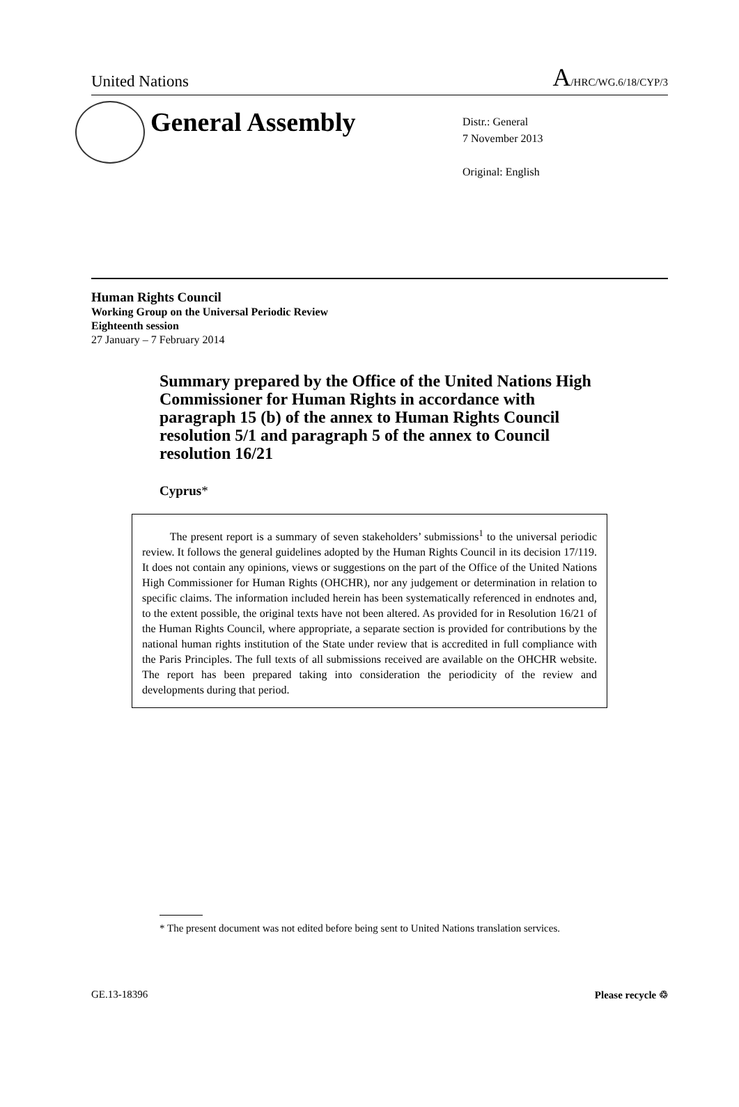United Nations
A/HRC/WG.6/18/CYP/3
General Assembly
Distr.: General
7 November 2013
Original: English
Human Rights Council
Working Group on the Universal Periodic Review
Eighteenth session
27 January – 7 February 2014
Summary prepared by the Office of the United Nations High Commissioner for Human Rights in accordance with paragraph 15 (b) of the annex to Human Rights Council resolution 5/1 and paragraph 5 of the annex to Council resolution 16/21
Cyprus*
The present report is a summary of seven stakeholders’ submissions<sup>1</sup> to the universal periodic review. It follows the general guidelines adopted by the Human Rights Council in its decision 17/119. It does not contain any opinions, views or suggestions on the part of the Office of the United Nations High Commissioner for Human Rights (OHCHR), nor any judgement or determination in relation to specific claims. The information included herein has been systematically referenced in endnotes and, to the extent possible, the original texts have not been altered. As provided for in Resolution 16/21 of the Human Rights Council, where appropriate, a separate section is provided for contributions by the national human rights institution of the State under review that is accredited in full compliance with the Paris Principles. The full texts of all submissions received are available on the OHCHR website. The report has been prepared taking into consideration the periodicity of the review and developments during that period.
* The present document was not edited before being sent to United Nations translation services.
GE.13-18396 Please recycle ♲